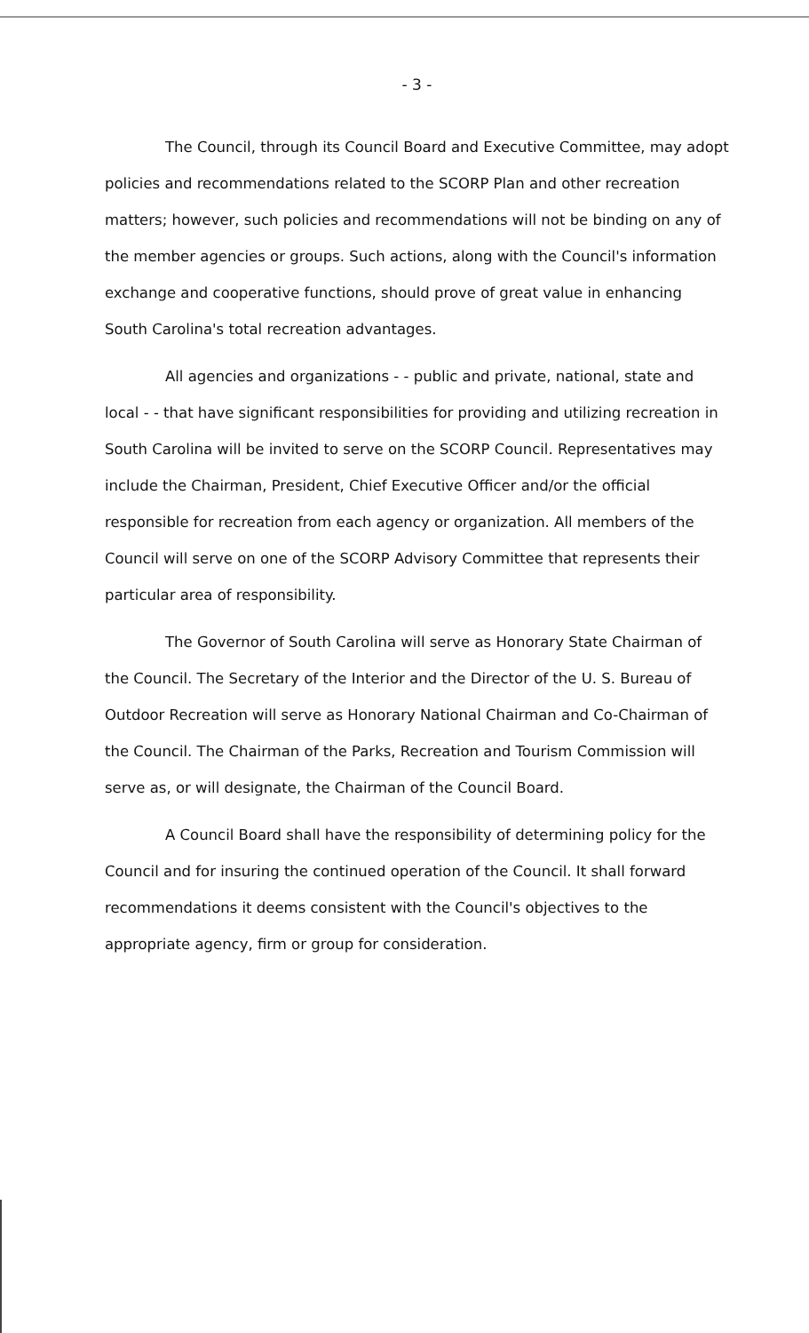- 3 -
The Council, through its Council Board and Executive Committee, may adopt policies and recommendations related to the SCORP Plan and other recreation matters; however, such policies and recommendations will not be binding on any of the member agencies or groups. Such actions, along with the Council's information exchange and cooperative functions, should prove of great value in enhancing South Carolina's total recreation advantages.
All agencies and organizations - - public and private, national, state and local - - that have significant responsibilities for providing and utilizing recreation in South Carolina will be invited to serve on the SCORP Council. Representatives may include the Chairman, President, Chief Executive Officer and/or the official responsible for recreation from each agency or organization. All members of the Council will serve on one of the SCORP Advisory Committee that represents their particular area of responsibility.
The Governor of South Carolina will serve as Honorary State Chairman of the Council. The Secretary of the Interior and the Director of the U. S. Bureau of Outdoor Recreation will serve as Honorary National Chairman and Co-Chairman of the Council. The Chairman of the Parks, Recreation and Tourism Commission will serve as, or will designate, the Chairman of the Council Board.
A Council Board shall have the responsibility of determining policy for the Council and for insuring the continued operation of the Council. It shall forward recommendations it deems consistent with the Council's objectives to the appropriate agency, firm or group for consideration.